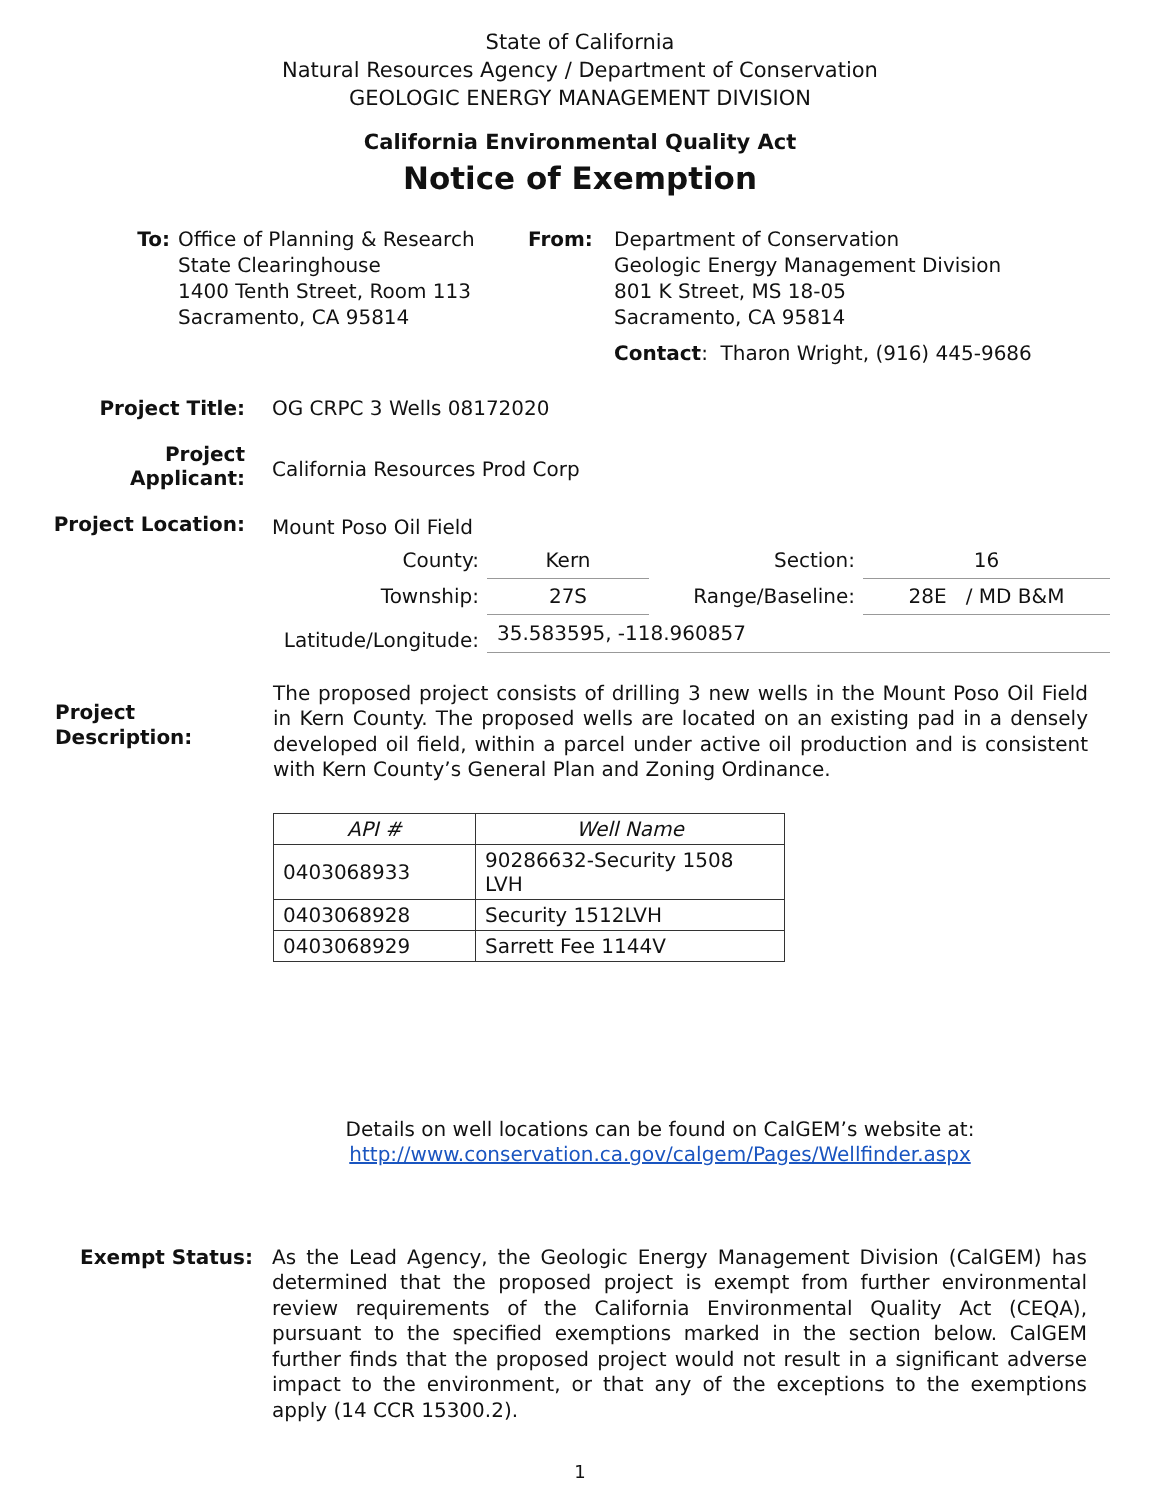State of California
Natural Resources Agency / Department of Conservation
GEOLOGIC ENERGY MANAGEMENT DIVISION
California Environmental Quality Act
Notice of Exemption
To: Office of Planning & Research
State Clearinghouse
1400 Tenth Street, Room 113
Sacramento, CA 95814
From: Department of Conservation
Geologic Energy Management Division
801 K Street, MS 18-05
Sacramento, CA 95814
Contact: Tharon Wright, (916) 445-9686
| Project Title: | OG CRPC 3 Wells 08172020 | | | |
| Project Applicant: | California Resources Prod Corp | | | |
| Project Location: | Mount Poso Oil Field | | | |
| | County: | Kern | Section: | 16 |
| | Township: | 27S | Range/Baseline: | 28E / MD B&M |
| | Latitude/Longitude: | 35.583595, -118.960857 | | |
Project Description:
The proposed project consists of drilling 3 new wells in the Mount Poso Oil Field in Kern County. The proposed wells are located on an existing pad in a densely developed oil field, within a parcel under active oil production and is consistent with Kern County’s General Plan and Zoning Ordinance.
| API # | Well Name |
| --- | --- |
| 0403068933 | 90286632-Security 1508 LVH |
| 0403068928 | Security 1512LVH |
| 0403068929 | Sarrett Fee 1144V |
Details on well locations can be found on CalGEM’s website at:
http://www.conservation.ca.gov/calgem/Pages/Wellfinder.aspx
Exempt Status: As the Lead Agency, the Geologic Energy Management Division (CalGEM) has determined that the proposed project is exempt from further environmental review requirements of the California Environmental Quality Act (CEQA), pursuant to the specified exemptions marked in the section below. CalGEM further finds that the proposed project would not result in a significant adverse impact to the environment, or that any of the exceptions to the exemptions apply (14 CCR 15300.2).
1